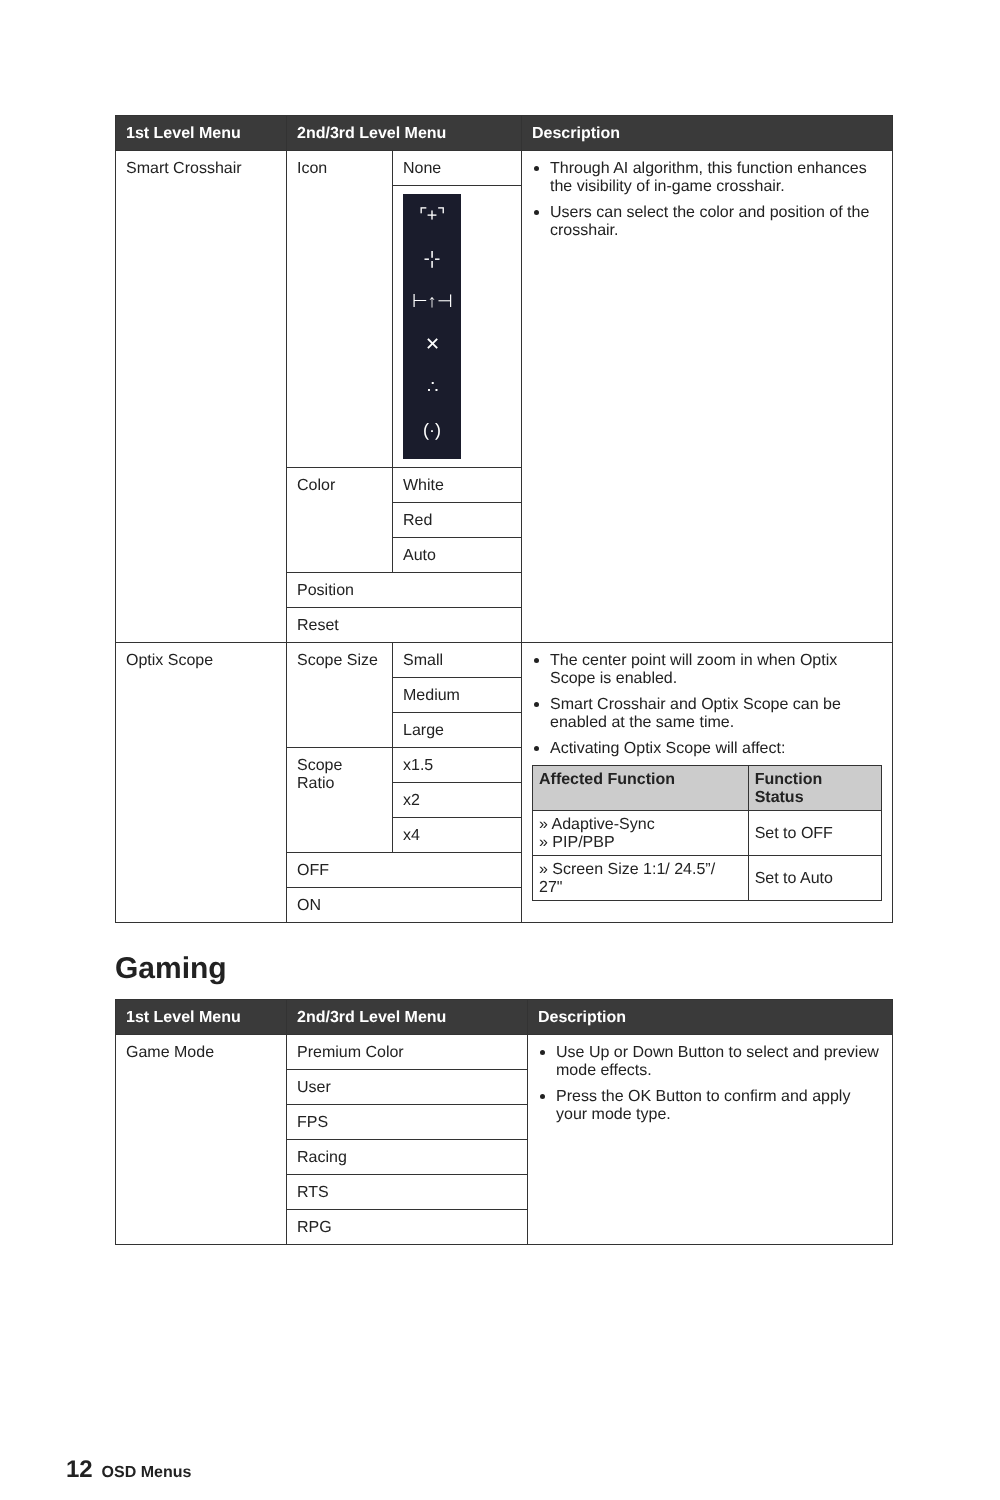| 1st Level Menu | 2nd/3rd Level Menu | | Description |
| --- | --- | --- | --- |
| Smart Crosshair | Icon | None | Through AI algorithm, this function enhances the visibility of in-game crosshair. Users can select the color and position of the crosshair. |
| | | ⌜+⌝ -¦- ⊢↑⊣ ✕ ∴ (·) | |
| | Color | White | |
| | | Red | |
| | | Auto | |
| | Position | | |
| | Reset | | |
| Optix Scope | Scope Size | Small | The center point will zoom in when Optix Scope is enabled. Smart Crosshair and Optix Scope can be enabled at the same time. Activating Optix Scope will affect: / Affected Function / Function Status / / --- / --- / / » Adaptive-Sync » PIP/PBP / Set to OFF / / » Screen Size 1:1/ 24.5”/ 27" / Set to Auto / |
| | | Medium | |
| | | Large | |
| | Scope Ratio | x1.5 | |
| | | x2 | |
| | | x4 | |
| | OFF | | |
| | ON | | |
Gaming
| 1st Level Menu | 2nd/3rd Level Menu | Description |
| --- | --- | --- |
| Game Mode | Premium Color | Use Up or Down Button to select and preview mode effects. Press the OK Button to confirm and apply your mode type. |
| | User | |
| | FPS | |
| | Racing | |
| | RTS | |
| | RPG | |
12 OSD Menus